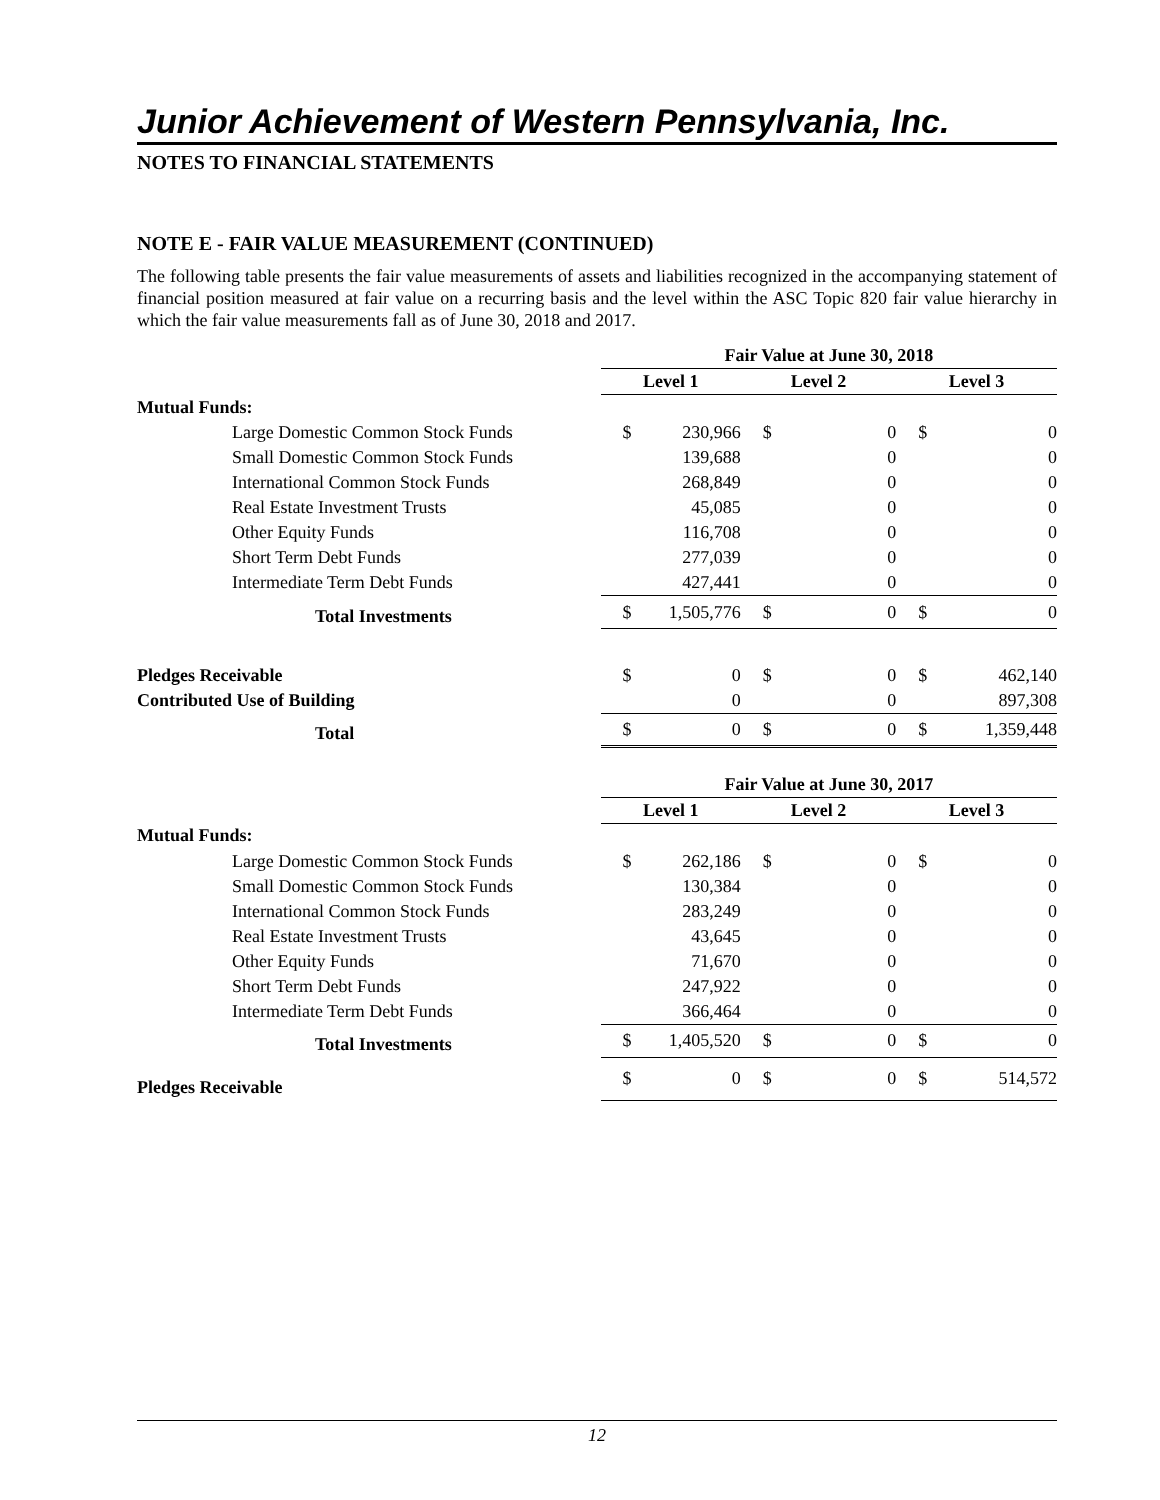Junior Achievement of Western Pennsylvania, Inc.
NOTES TO FINANCIAL STATEMENTS
NOTE E - FAIR VALUE MEASUREMENT (CONTINUED)
The following table presents the fair value measurements of assets and liabilities recognized in the accompanying statement of financial position measured at fair value on a recurring basis and the level within the ASC Topic 820 fair value hierarchy in which the fair value measurements fall as of June 30, 2018 and 2017.
| | Fair Value at June 30, 2018 | | | | | |
| --- | --- | --- | --- | --- | --- | --- |
| | Level 1 | | Level 2 | | Level 3 | |
| Mutual Funds: | | | | | | |
| Large Domestic Common Stock Funds | $ | 230,966 | $ | 0 | $ | 0 |
| Small Domestic Common Stock Funds | | 139,688 | | 0 | | 0 |
| International Common Stock Funds | | 268,849 | | 0 | | 0 |
| Real Estate Investment Trusts | | 45,085 | | 0 | | 0 |
| Other Equity Funds | | 116,708 | | 0 | | 0 |
| Short Term Debt Funds | | 277,039 | | 0 | | 0 |
| Intermediate Term Debt Funds | | 427,441 | | 0 | | 0 |
| Total Investments | $ | 1,505,776 | $ | 0 | $ | 0 |
| Pledges Receivable | $ | 0 | $ | 0 | $ | 462,140 |
| Contributed Use of Building | | 0 | | 0 | | 897,308 |
| Total | $ | 0 | $ | 0 | $ | 1,359,448 |
| | Fair Value at June 30, 2017 | | | | | |
| --- | --- | --- | --- | --- | --- | --- |
| | Level 1 | | Level 2 | | Level 3 | |
| Mutual Funds: | | | | | | |
| Large Domestic Common Stock Funds | $ | 262,186 | $ | 0 | $ | 0 |
| Small Domestic Common Stock Funds | | 130,384 | | 0 | | 0 |
| International Common Stock Funds | | 283,249 | | 0 | | 0 |
| Real Estate Investment Trusts | | 43,645 | | 0 | | 0 |
| Other Equity Funds | | 71,670 | | 0 | | 0 |
| Short Term Debt Funds | | 247,922 | | 0 | | 0 |
| Intermediate Term Debt Funds | | 366,464 | | 0 | | 0 |
| Total Investments | $ | 1,405,520 | $ | 0 | $ | 0 |
| Pledges Receivable | $ | 0 | $ | 0 | $ | 514,572 |
12